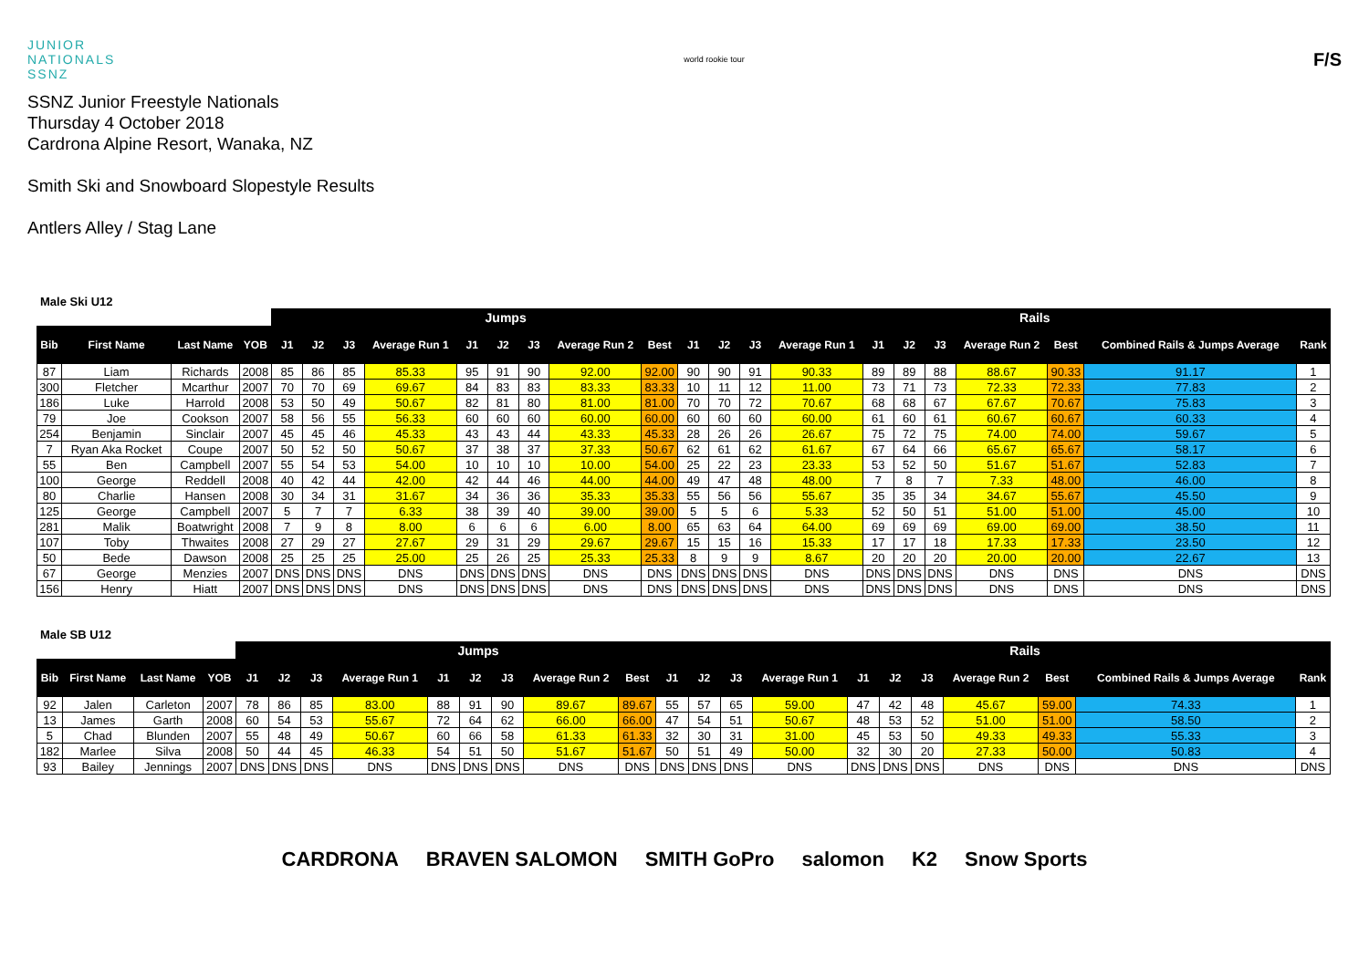JUNIOR
NATIONALS
SSNZ
world rookie tour
F/S
SSNZ Junior Freestyle Nationals
Thursday 4 October 2018
Cardrona Alpine Resort, Wanaka, NZ
Smith Ski and Snowboard Slopestyle Results
Antlers Alley / Stag Lane
Male Ski U12
| | | | | Jumps | | | | | | | | | | | Rails | | | | | | | | | |
| Bib | First Name | Last Name | YOB | J1 | J2 | J3 | Average Run 1 | J1 | J2 | J3 | Average Run 2 | Best | J1 | J2 | J3 | Average Run 1 | J1 | J2 | J3 | Average Run 2 | Best | Combined Rails & Jumps Average | Rank | |
| 87 | Liam | Richards | 2008 | 85 | 86 | 85 | 85.33 | 95 | 91 | 90 | 92.00 | 92.00 | 90 | 90 | 91 | 90.33 | 89 | 89 | 88 | 88.67 | 90.33 | 91.17 | 1 | |
| 300 | Fletcher | Mcarthur | 2007 | 70 | 70 | 69 | 69.67 | 84 | 83 | 83 | 83.33 | 83.33 | 10 | 11 | 12 | 11.00 | 73 | 71 | 73 | 72.33 | 72.33 | 77.83 | 2 | |
| 186 | Luke | Harrold | 2008 | 53 | 50 | 49 | 50.67 | 82 | 81 | 80 | 81.00 | 81.00 | 70 | 70 | 72 | 70.67 | 68 | 68 | 67 | 67.67 | 70.67 | 75.83 | 3 | |
| 79 | Joe | Cookson | 2007 | 58 | 56 | 55 | 56.33 | 60 | 60 | 60 | 60.00 | 60.00 | 60 | 60 | 60 | 60.00 | 61 | 60 | 61 | 60.67 | 60.67 | 60.33 | 4 | |
| 254 | Benjamin | Sinclair | 2007 | 45 | 45 | 46 | 45.33 | 43 | 43 | 44 | 43.33 | 45.33 | 28 | 26 | 26 | 26.67 | 75 | 72 | 75 | 74.00 | 74.00 | 59.67 | 5 | |
| 7 | Ryan Aka Rocket | Coupe | 2007 | 50 | 52 | 50 | 50.67 | 37 | 38 | 37 | 37.33 | 50.67 | 62 | 61 | 62 | 61.67 | 67 | 64 | 66 | 65.67 | 65.67 | 58.17 | 6 | |
| 55 | Ben | Campbell | 2007 | 55 | 54 | 53 | 54.00 | 10 | 10 | 10 | 10.00 | 54.00 | 25 | 22 | 23 | 23.33 | 53 | 52 | 50 | 51.67 | 51.67 | 52.83 | 7 | |
| 100 | George | Reddell | 2008 | 40 | 42 | 44 | 42.00 | 42 | 44 | 46 | 44.00 | 44.00 | 49 | 47 | 48 | 48.00 | 7 | 8 | 7 | 7.33 | 48.00 | 46.00 | 8 | |
| 80 | Charlie | Hansen | 2008 | 30 | 34 | 31 | 31.67 | 34 | 36 | 36 | 35.33 | 35.33 | 55 | 56 | 56 | 55.67 | 35 | 35 | 34 | 34.67 | 55.67 | 45.50 | 9 | |
| 125 | George | Campbell | 2007 | 5 | 7 | 7 | 6.33 | 38 | 39 | 40 | 39.00 | 39.00 | 5 | 5 | 6 | 5.33 | 52 | 50 | 51 | 51.00 | 51.00 | 45.00 | 10 | |
| 281 | Malik | Boatwright | 2008 | 7 | 9 | 8 | 8.00 | 6 | 6 | 6 | 6.00 | 8.00 | 65 | 63 | 64 | 64.00 | 69 | 69 | 69 | 69.00 | 69.00 | 38.50 | 11 | |
| 107 | Toby | Thwaites | 2008 | 27 | 29 | 27 | 27.67 | 29 | 31 | 29 | 29.67 | 29.67 | 15 | 15 | 16 | 15.33 | 17 | 17 | 18 | 17.33 | 17.33 | 23.50 | 12 | |
| 50 | Bede | Dawson | 2008 | 25 | 25 | 25 | 25.00 | 25 | 26 | 25 | 25.33 | 25.33 | 8 | 9 | 9 | 8.67 | 20 | 20 | 20 | 20.00 | 20.00 | 22.67 | 13 | |
| 67 | George | Menzies | 2007 | DNS | DNS | DNS | DNS | DNS | DNS | DNS | DNS | DNS | DNS | DNS | DNS | DNS | DNS | DNS | DNS | DNS | DNS | DNS | DNS | |
| 156 | Henry | Hiatt | 2007 | DNS | DNS | DNS | DNS | DNS | DNS | DNS | DNS | DNS | DNS | DNS | DNS | DNS | DNS | DNS | DNS | DNS | DNS | DNS | DNS | |
Male SB U12
| | | | | Jumps | | | | | | | | | | | Rails | | | | | | | | | |
| Bib | First Name | Last Name | YOB | J1 | J2 | J3 | Average Run 1 | J1 | J2 | J3 | Average Run 2 | Best | J1 | J2 | J3 | Average Run 1 | J1 | J2 | J3 | Average Run 2 | Best | Combined Rails & Jumps Average | Rank | |
| 92 | Jalen | Carleton | 2007 | 78 | 86 | 85 | 83.00 | 88 | 91 | 90 | 89.67 | 89.67 | 55 | 57 | 65 | 59.00 | 47 | 42 | 48 | 45.67 | 59.00 | 74.33 | 1 | |
| 13 | James | Garth | 2008 | 60 | 54 | 53 | 55.67 | 72 | 64 | 62 | 66.00 | 66.00 | 47 | 54 | 51 | 50.67 | 48 | 53 | 52 | 51.00 | 51.00 | 58.50 | 2 | |
| 5 | Chad | Blunden | 2007 | 55 | 48 | 49 | 50.67 | 60 | 66 | 58 | 61.33 | 61.33 | 32 | 30 | 31 | 31.00 | 45 | 53 | 50 | 49.33 | 49.33 | 55.33 | 3 | |
| 182 | Marlee | Silva | 2008 | 50 | 44 | 45 | 46.33 | 54 | 51 | 50 | 51.67 | 51.67 | 50 | 51 | 49 | 50.00 | 32 | 30 | 20 | 27.33 | 50.00 | 50.83 | 4 | |
| 93 | Bailey | Jennings | 2007 | DNS | DNS | DNS | DNS | DNS | DNS | DNS | DNS | DNS | DNS | DNS | DNS | DNS | DNS | DNS | DNS | DNS | DNS | DNS | DNS | |
CARDRONA BRAVEN SALOMON SMITH GoPro salomon K2 Snow Sports